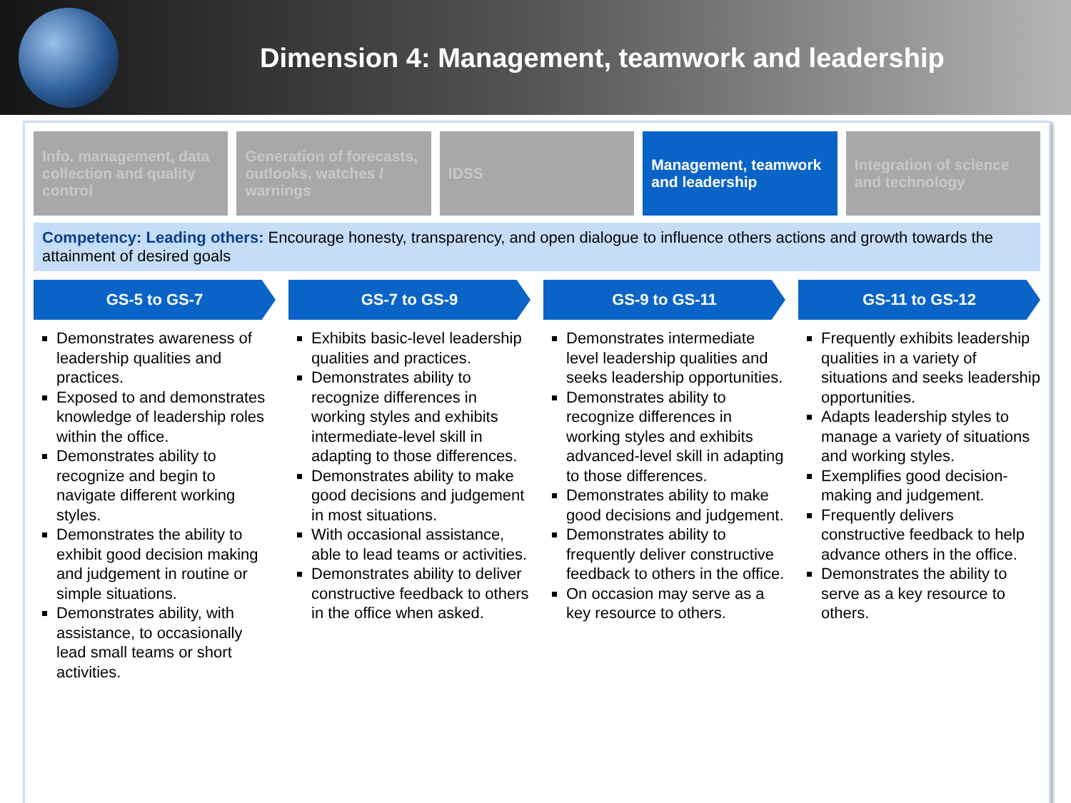Dimension 4: Management, teamwork and leadership
Info. management, data collection and quality control
Generation of forecasts, outlooks, watches / warnings
IDSS Management, teamwork and leadership
Integration of science and technology
Competency: Leading others: Encourage honesty, transparency, and open dialogue to influence others actions and growth towards the attainment of desired goals
GS-5 to GS-7
Demonstrates awareness of leadership qualities and practices.
Exposed to and demonstrates knowledge of leadership roles within the office.
Demonstrates ability to recognize and begin to navigate different working styles.
Demonstrates the ability to exhibit good decision making and judgement in routine or simple situations.
Demonstrates ability, with assistance, to occasionally lead small teams or short activities.
GS-7 to GS-9
Exhibits basic-level leadership qualities and practices.
Demonstrates ability to recognize differences in working styles and exhibits intermediate-level skill in adapting to those differences.
Demonstrates ability to make good decisions and judgement in most situations.
With occasional assistance, able to lead teams or activities.
Demonstrates ability to deliver constructive feedback to others in the office when asked.
GS-9 to GS-11
Demonstrates intermediate level leadership qualities and seeks leadership opportunities.
Demonstrates ability to recognize differences in working styles and exhibits advanced-level skill in adapting to those differences.
Demonstrates ability to make good decisions and judgement.
Demonstrates ability to frequently deliver constructive feedback to others in the office.
On occasion may serve as a key resource to others.
GS-11 to GS-12
Frequently exhibits leadership qualities in a variety of situations and seeks leadership opportunities.
Adapts leadership styles to manage a variety of situations and working styles.
Exemplifies good decision-making and judgement.
Frequently delivers constructive feedback to help advance others in the office.
Demonstrates the ability to serve as a key resource to others.